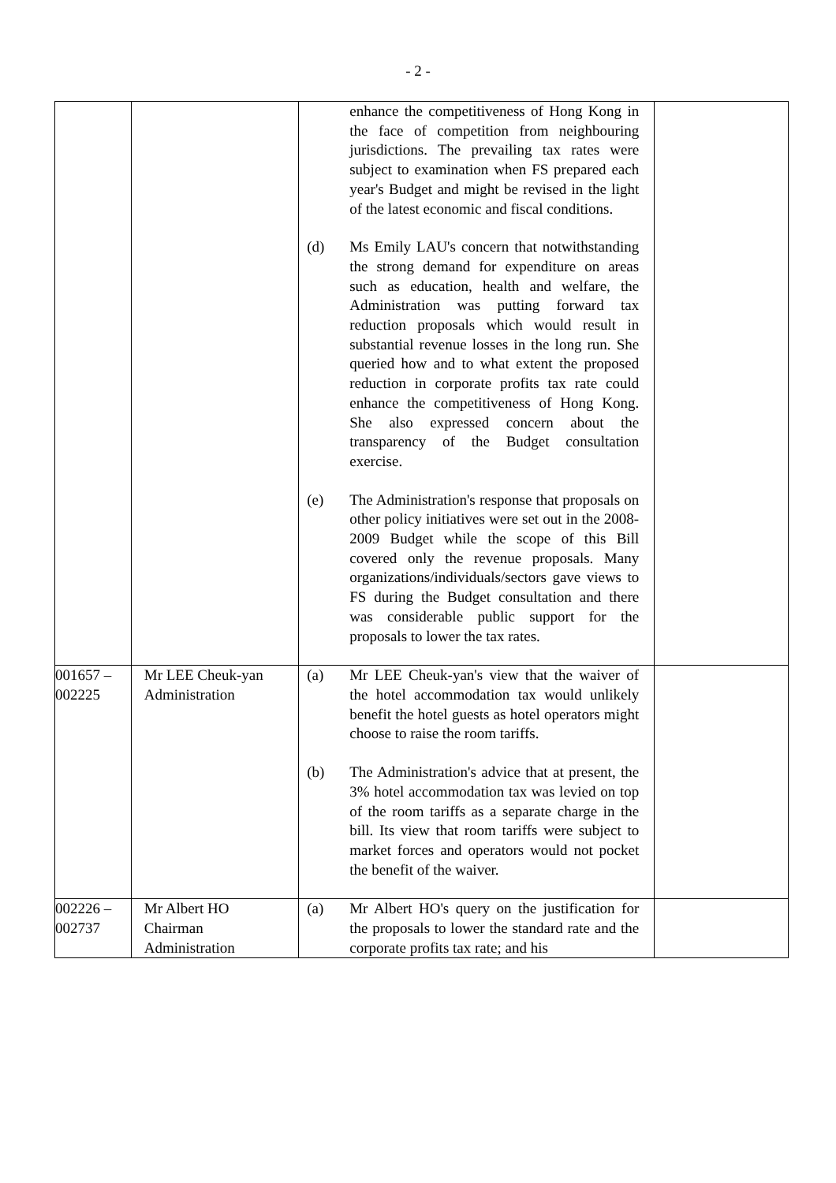- 2 -
| | | enhance the competitiveness of Hong Kong in the face of competition from neighbouring jurisdictions. The prevailing tax rates were subject to examination when FS prepared each year's Budget and might be revised in the light of the latest economic and fiscal conditions. (d) Ms Emily LAU's concern that notwithstanding the strong demand for expenditure on areas such as education, health and welfare, the Administration was putting forward tax reduction proposals which would result in substantial revenue losses in the long run. She queried how and to what extent the proposed reduction in corporate profits tax rate could enhance the competitiveness of Hong Kong. She also expressed concern about the transparency of the Budget consultation exercise. (e) The Administration's response that proposals on other policy initiatives were set out in the 2008-2009 Budget while the scope of this Bill covered only the revenue proposals. Many organizations/individuals/sectors gave views to FS during the Budget consultation and there was considerable public support for the proposals to lower the tax rates. | |
| 001657 – 002225 | Mr LEE Cheuk-yan Administration | (a) Mr LEE Cheuk-yan's view that the waiver of the hotel accommodation tax would unlikely benefit the hotel guests as hotel operators might choose to raise the room tariffs. (b) The Administration's advice that at present, the 3% hotel accommodation tax was levied on top of the room tariffs as a separate charge in the bill. Its view that room tariffs were subject to market forces and operators would not pocket the benefit of the waiver. | |
| 002226 – 002737 | Mr Albert HO Chairman Administration | (a) Mr Albert HO's query on the justification for the proposals to lower the standard rate and the corporate profits tax rate; and his | |